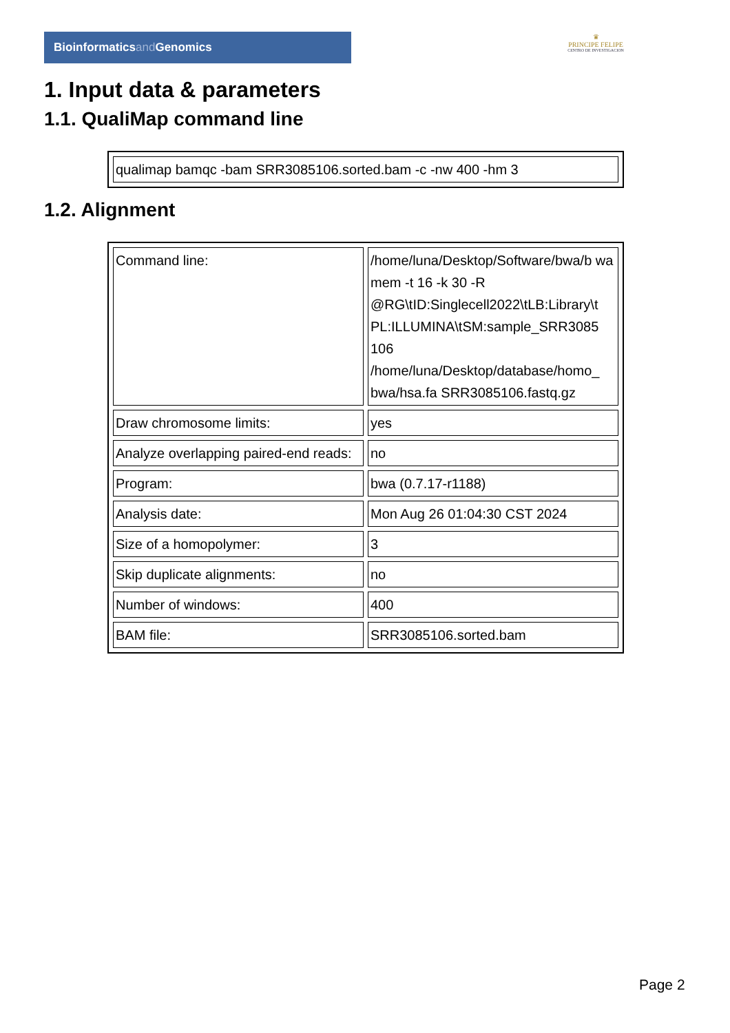Bioinformaticsand Genomics
♛
PRINCIPE FELIPE
CENTRO DE INVESTIGACION
1. Input data & parameters
1.1. QualiMap command line
| qualimap bamqc -bam SRR3085106.sorted.bam -c -nw 400 -hm 3 |
1.2. Alignment
| Command line: | /home/luna/Desktop/Software/bwa/b wa mem -t 16 -k 30 -R @RG\tID:Singlecell2022\tLB:Library\t PL:ILLUMINA\tSM:sample_SRR3085 106 /home/luna/Desktop/database/homo_ bwa/hsa.fa SRR3085106.fastq.gz |
| Draw chromosome limits: | yes |
| Analyze overlapping paired-end reads: | no |
| Program: | bwa (0.7.17-r1188) |
| Analysis date: | Mon Aug 26 01:04:30 CST 2024 |
| Size of a homopolymer: | 3 |
| Skip duplicate alignments: | no |
| Number of windows: | 400 |
| BAM file: | SRR3085106.sorted.bam |
Page 2